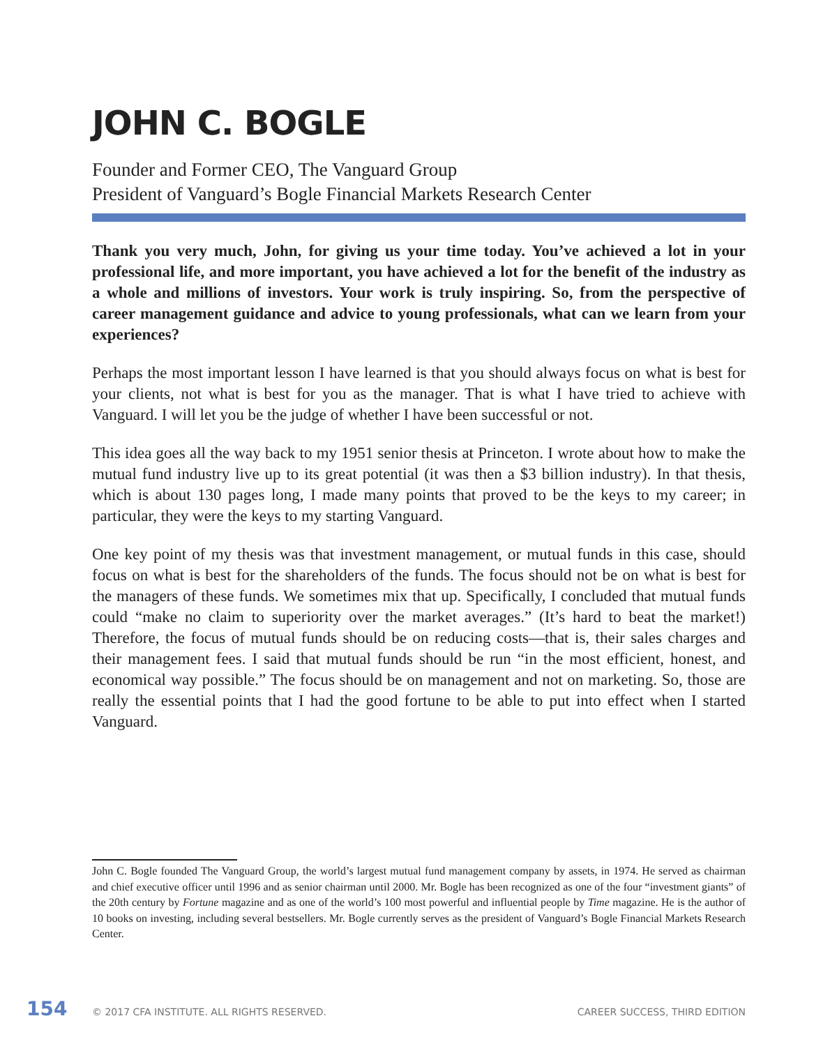JOHN C. BOGLE
Founder and Former CEO, The Vanguard Group
President of Vanguard’s Bogle Financial Markets Research Center
Thank you very much, John, for giving us your time today. You’ve achieved a lot in your professional life, and more important, you have achieved a lot for the benefit of the industry as a whole and millions of investors. Your work is truly inspiring. So, from the perspective of career management guidance and advice to young professionals, what can we learn from your experiences?
Perhaps the most important lesson I have learned is that you should always focus on what is best for your clients, not what is best for you as the manager. That is what I have tried to achieve with Vanguard. I will let you be the judge of whether I have been successful or not.
This idea goes all the way back to my 1951 senior thesis at Princeton. I wrote about how to make the mutual fund industry live up to its great potential (it was then a $3 billion industry). In that thesis, which is about 130 pages long, I made many points that proved to be the keys to my career; in particular, they were the keys to my starting Vanguard.
One key point of my thesis was that investment management, or mutual funds in this case, should focus on what is best for the shareholders of the funds. The focus should not be on what is best for the managers of these funds. We sometimes mix that up. Specifically, I concluded that mutual funds could “make no claim to superiority over the market averages.” (It’s hard to beat the market!) Therefore, the focus of mutual funds should be on reducing costs—that is, their sales charges and their management fees. I said that mutual funds should be run “in the most efficient, honest, and economical way possible.” The focus should be on management and not on marketing. So, those are really the essential points that I had the good fortune to be able to put into effect when I started Vanguard.
John C. Bogle founded The Vanguard Group, the world’s largest mutual fund management company by assets, in 1974. He served as chairman and chief executive officer until 1996 and as senior chairman until 2000. Mr. Bogle has been recognized as one of the four “investment giants” of the 20th century by Fortune magazine and as one of the world’s 100 most powerful and influential people by Time magazine. He is the author of 10 books on investing, including several bestsellers. Mr. Bogle currently serves as the president of Vanguard’s Bogle Financial Markets Research Center.
154 © 2017 CFA INSTITUTE. ALL RIGHTS RESERVED. CAREER SUCCESS, THIRD EDITION